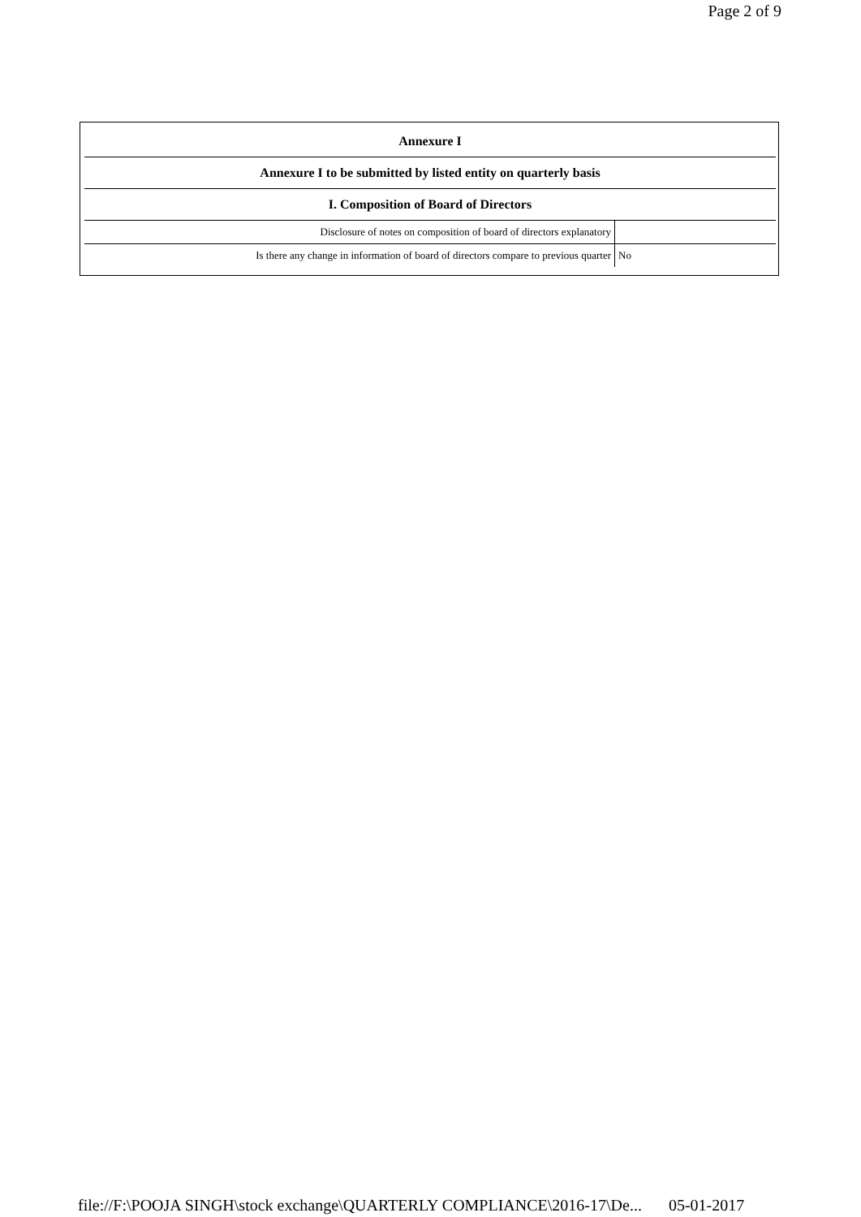Page 2 of 9
| Annexure I | |
| Annexure I to be submitted by listed entity on quarterly basis | |
| I. Composition of Board of Directors | |
| Disclosure of notes on composition of board of directors explanatory | |
| Is there any change in information of board of directors compare to previous quarter | No |
file://F:\POOJA SINGH\stock exchange\QUARTERLY COMPLIANCE\2016-17\De... 05-01-2017